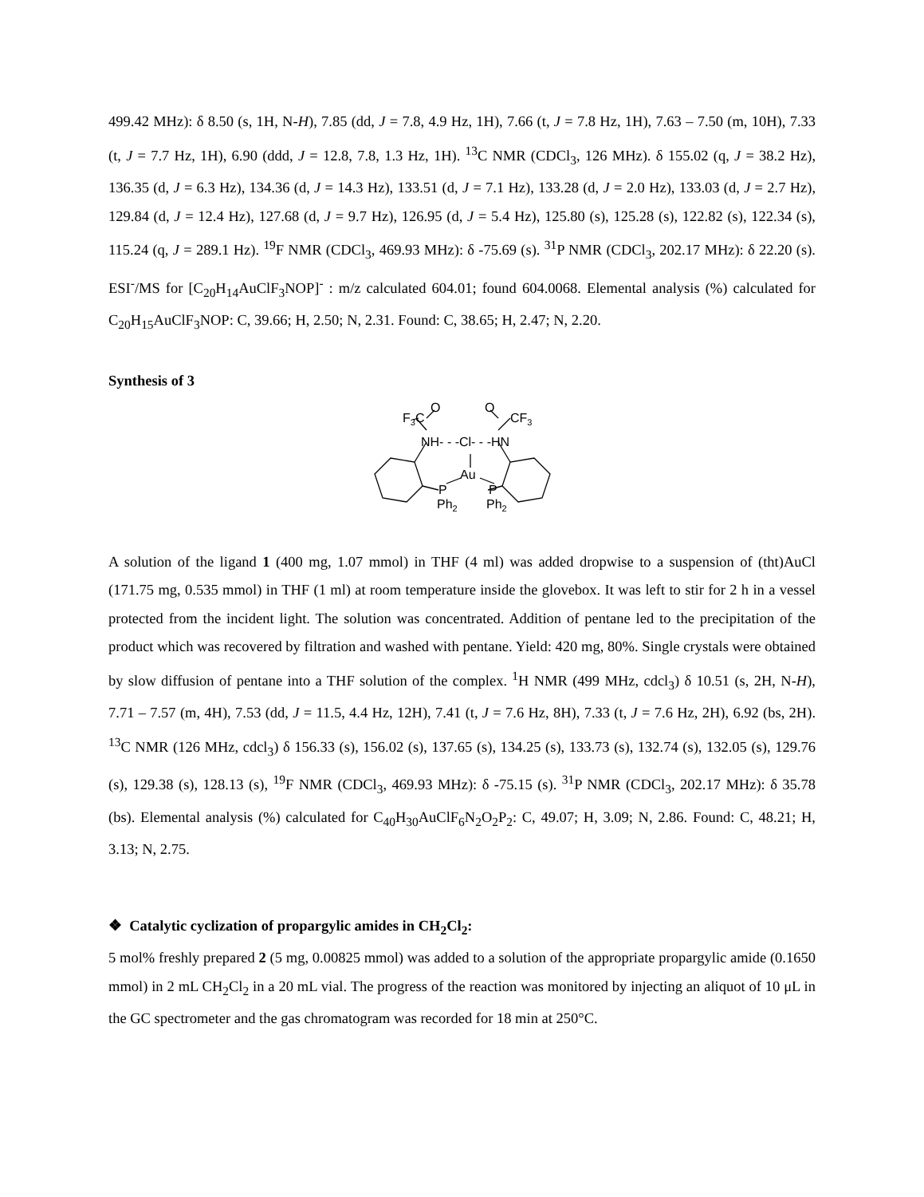499.42 MHz): δ 8.50 (s, 1H, N-H), 7.85 (dd, J = 7.8, 4.9 Hz, 1H), 7.66 (t, J = 7.8 Hz, 1H), 7.63 – 7.50 (m, 10H), 7.33 (t, J = 7.7 Hz, 1H), 6.90 (ddd, J = 12.8, 7.8, 1.3 Hz, 1H). <sup>13</sup>C NMR (CDCl<sub>3</sub>, 126 MHz). δ 155.02 (q, J = 38.2 Hz), 136.35 (d, J = 6.3 Hz), 134.36 (d, J = 14.3 Hz), 133.51 (d, J = 7.1 Hz), 133.28 (d, J = 2.0 Hz), 133.03 (d, J = 2.7 Hz), 129.84 (d, J = 12.4 Hz), 127.68 (d, J = 9.7 Hz), 126.95 (d, J = 5.4 Hz), 125.80 (s), 125.28 (s), 122.82 (s), 122.34 (s), 115.24 (q, J = 289.1 Hz). <sup>19</sup>F NMR (CDCl<sub>3</sub>, 469.93 MHz): δ -75.69 (s). <sup>31</sup>P NMR (CDCl<sub>3</sub>, 202.17 MHz): δ 22.20 (s). ESI<sup>-</sup>/MS for [C<sub>20</sub>H<sub>14</sub>AuClF<sub>3</sub>NOP]<sup>-</sup> : m/z calculated 604.01; found 604.0068. Elemental analysis (%) calculated for C<sub>20</sub>H<sub>15</sub>AuClF<sub>3</sub>NOP: C, 39.66; H, 2.50; N, 2.31. Found: C, 38.65; H, 2.47; N, 2.20.
Synthesis of 3
F3C
O
NH- - -Cl- - -HN
Au
P
P
Ph2
Ph2
O
CF3
A solution of the ligand 1 (400 mg, 1.07 mmol) in THF (4 ml) was added dropwise to a suspension of (tht)AuCl (171.75 mg, 0.535 mmol) in THF (1 ml) at room temperature inside the glovebox. It was left to stir for 2 h in a vessel protected from the incident light. The solution was concentrated. Addition of pentane led to the precipitation of the product which was recovered by filtration and washed with pentane. Yield: 420 mg, 80%. Single crystals were obtained by slow diffusion of pentane into a THF solution of the complex. <sup>1</sup>H NMR (499 MHz, cdcl<sub>3</sub>) δ 10.51 (s, 2H, N-H), 7.71 – 7.57 (m, 4H), 7.53 (dd, J = 11.5, 4.4 Hz, 12H), 7.41 (t, J = 7.6 Hz, 8H), 7.33 (t, J = 7.6 Hz, 2H), 6.92 (bs, 2H). <sup>13</sup>C NMR (126 MHz, cdcl<sub>3</sub>) δ 156.33 (s), 156.02 (s), 137.65 (s), 134.25 (s), 133.73 (s), 132.74 (s), 132.05 (s), 129.76 (s), 129.38 (s), 128.13 (s), <sup>19</sup>F NMR (CDCl<sub>3</sub>, 469.93 MHz): δ -75.15 (s). <sup>31</sup>P NMR (CDCl<sub>3</sub>, 202.17 MHz): δ 35.78 (bs). Elemental analysis (%) calculated for C<sub>40</sub>H<sub>30</sub>AuClF<sub>6</sub>N<sub>2</sub>O<sub>2</sub>P<sub>2</sub>: C, 49.07; H, 3.09; N, 2.86. Found: C, 48.21; H, 3.13; N, 2.75.
❖ Catalytic cyclization of propargylic amides in CH<sub>2</sub>Cl<sub>2</sub>:
5 mol% freshly prepared 2 (5 mg, 0.00825 mmol) was added to a solution of the appropriate propargylic amide (0.1650 mmol) in 2 mL CH<sub>2</sub>Cl<sub>2</sub> in a 20 mL vial. The progress of the reaction was monitored by injecting an aliquot of 10 μL in the GC spectrometer and the gas chromatogram was recorded for 18 min at 250°C.